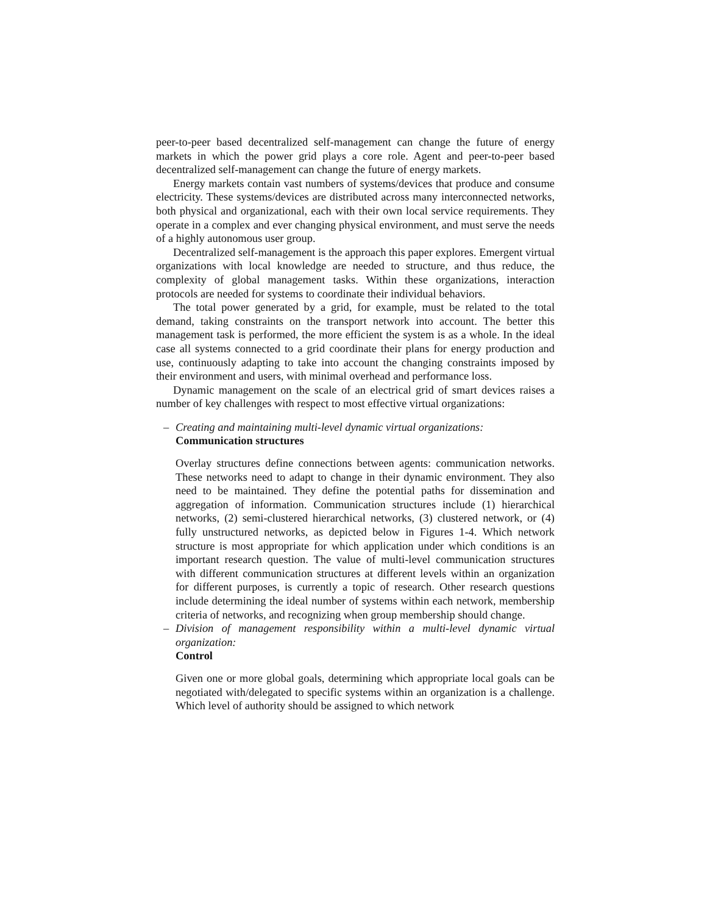peer-to-peer based decentralized self-management can change the future of energy markets in which the power grid plays a core role. Agent and peer-to-peer based decentralized self-management can change the future of energy markets.
Energy markets contain vast numbers of systems/devices that produce and consume electricity. These systems/devices are distributed across many interconnected networks, both physical and organizational, each with their own local service requirements. They operate in a complex and ever changing physical environment, and must serve the needs of a highly autonomous user group.
Decentralized self-management is the approach this paper explores. Emergent virtual organizations with local knowledge are needed to structure, and thus reduce, the complexity of global management tasks. Within these organizations, interaction protocols are needed for systems to coordinate their individual behaviors.
The total power generated by a grid, for example, must be related to the total demand, taking constraints on the transport network into account. The better this management task is performed, the more efficient the system is as a whole. In the ideal case all systems connected to a grid coordinate their plans for energy production and use, continuously adapting to take into account the changing constraints imposed by their environment and users, with minimal overhead and performance loss.
Dynamic management on the scale of an electrical grid of smart devices raises a number of key challenges with respect to most effective virtual organizations:
– Creating and maintaining multi-level dynamic virtual organizations:
Communication structures
Overlay structures define connections between agents: communication networks. These networks need to adapt to change in their dynamic environment. They also need to be maintained. They define the potential paths for dissemination and aggregation of information. Communication structures include (1) hierarchical networks, (2) semi-clustered hierarchical networks, (3) clustered network, or (4) fully unstructured networks, as depicted below in Figures 1-4. Which network structure is most appropriate for which application under which conditions is an important research question. The value of multi-level communication structures with different communication structures at different levels within an organization for different purposes, is currently a topic of research. Other research questions include determining the ideal number of systems within each network, membership criteria of networks, and recognizing when group membership should change.
– Division of management responsibility within a multi-level dynamic virtual organization:
Control
Given one or more global goals, determining which appropriate local goals can be negotiated with/delegated to specific systems within an organization is a challenge. Which level of authority should be assigned to which network